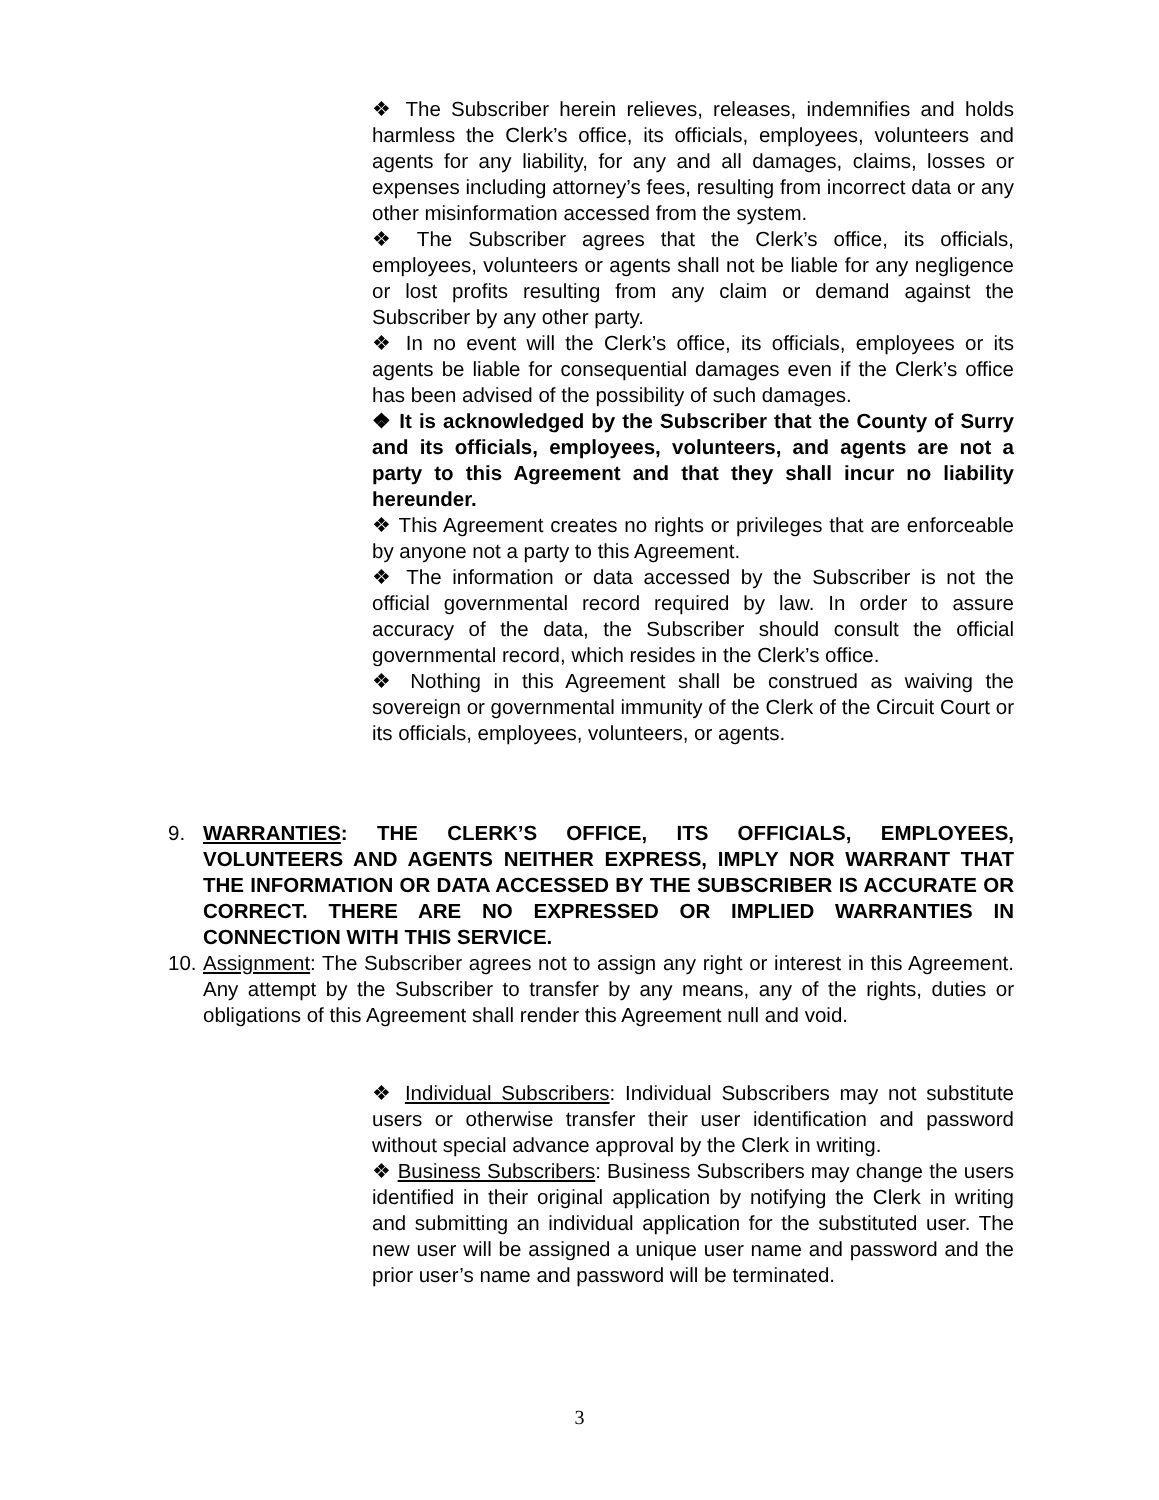❖ The Subscriber herein relieves, releases, indemnifies and holds harmless the Clerk’s office, its officials, employees, volunteers and agents for any liability, for any and all damages, claims, losses or expenses including attorney’s fees, resulting from incorrect data or any other misinformation accessed from the system.
❖ The Subscriber agrees that the Clerk’s office, its officials, employees, volunteers or agents shall not be liable for any negligence or lost profits resulting from any claim or demand against the Subscriber by any other party.
❖ In no event will the Clerk’s office, its officials, employees or its agents be liable for consequential damages even if the Clerk’s office has been advised of the possibility of such damages.
❖ It is acknowledged by the Subscriber that the County of Surry and its officials, employees, volunteers, and agents are not a party to this Agreement and that they shall incur no liability hereunder.
❖ This Agreement creates no rights or privileges that are enforceable by anyone not a party to this Agreement.
❖ The information or data accessed by the Subscriber is not the official governmental record required by law. In order to assure accuracy of the data, the Subscriber should consult the official governmental record, which resides in the Clerk’s office.
❖ Nothing in this Agreement shall be construed as waiving the sovereign or governmental immunity of the Clerk of the Circuit Court or its officials, employees, volunteers, or agents.
9. WARRANTIES: THE CLERK’S OFFICE, ITS OFFICIALS, EMPLOYEES, VOLUNTEERS AND AGENTS NEITHER EXPRESS, IMPLY NOR WARRANT THAT THE INFORMATION OR DATA ACCESSED BY THE SUBSCRIBER IS ACCURATE OR CORRECT. THERE ARE NO EXPRESSED OR IMPLIED WARRANTIES IN CONNECTION WITH THIS SERVICE.
10. Assignment: The Subscriber agrees not to assign any right or interest in this Agreement. Any attempt by the Subscriber to transfer by any means, any of the rights, duties or obligations of this Agreement shall render this Agreement null and void.
❖ Individual Subscribers: Individual Subscribers may not substitute users or otherwise transfer their user identification and password without special advance approval by the Clerk in writing.
❖ Business Subscribers: Business Subscribers may change the users identified in their original application by notifying the Clerk in writing and submitting an individual application for the substituted user. The new user will be assigned a unique user name and password and the prior user’s name and password will be terminated.
3